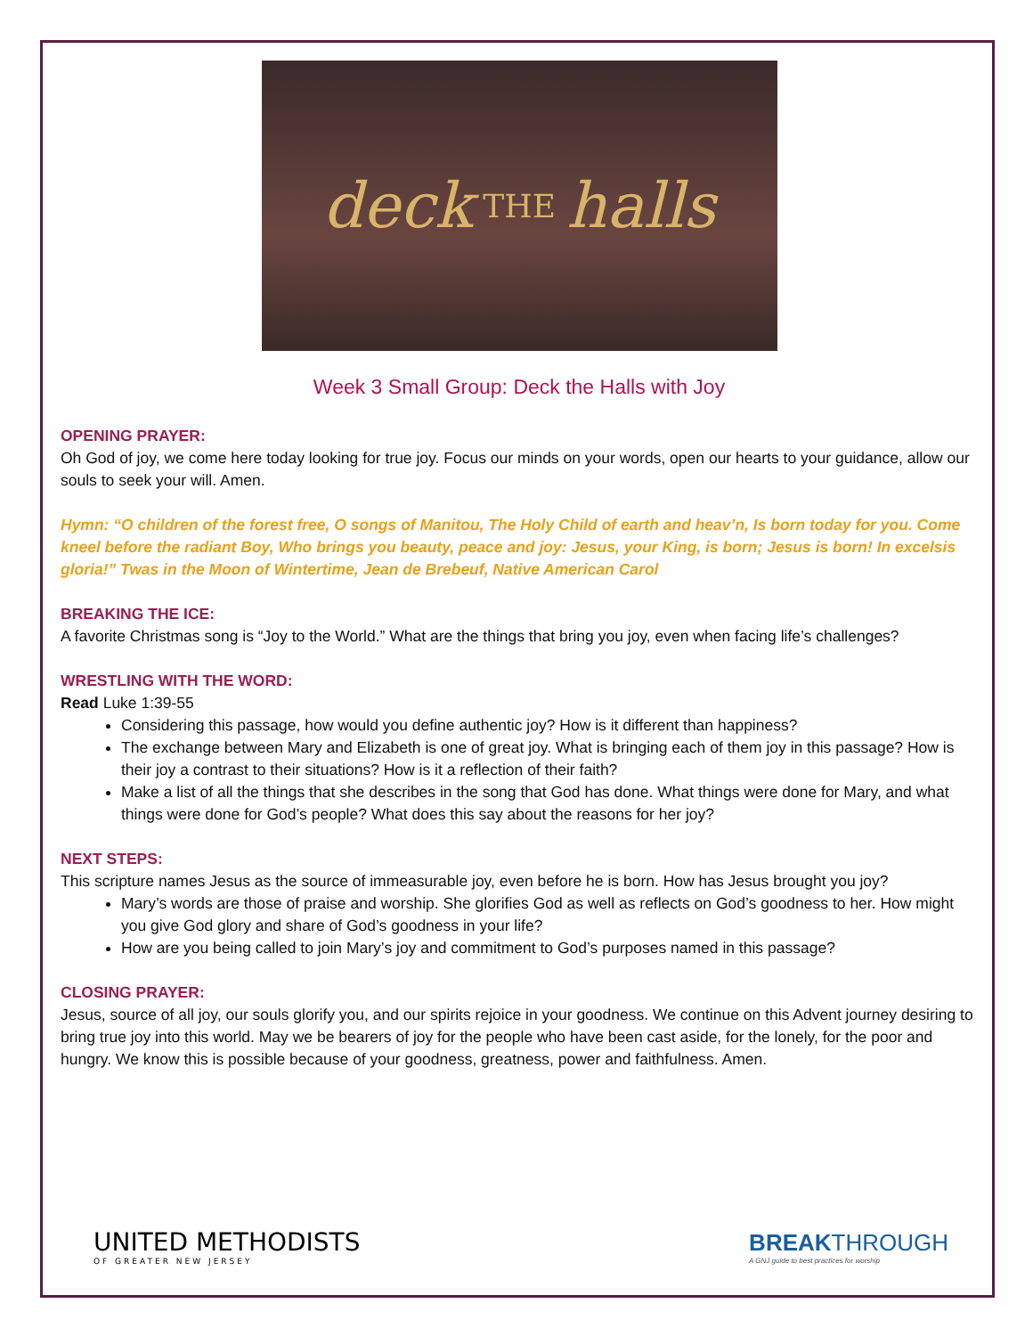deck THE halls
Week 3 Small Group: Deck the Halls with Joy
OPENING PRAYER:
Oh God of joy, we come here today looking for true joy. Focus our minds on your words, open our hearts to your guidance, allow our souls to seek your will. Amen.
Hymn: “O children of the forest free, O songs of Manitou, The Holy Child of earth and heav’n, Is born today for you. Come kneel before the radiant Boy, Who brings you beauty, peace and joy: Jesus, your King, is born; Jesus is born! In excelsis gloria!” Twas in the Moon of Wintertime, Jean de Brebeuf, Native American Carol
BREAKING THE ICE:
A favorite Christmas song is “Joy to the World.” What are the things that bring you joy, even when facing life’s challenges?
WRESTLING WITH THE WORD:
Read Luke 1:39-55
Considering this passage, how would you define authentic joy? How is it different than happiness?
The exchange between Mary and Elizabeth is one of great joy. What is bringing each of them joy in this passage? How is their joy a contrast to their situations? How is it a reflection of their faith?
Make a list of all the things that she describes in the song that God has done. What things were done for Mary, and what things were done for God’s people? What does this say about the reasons for her joy?
NEXT STEPS:
This scripture names Jesus as the source of immeasurable joy, even before he is born. How has Jesus brought you joy?
Mary’s words are those of praise and worship. She glorifies God as well as reflects on God’s goodness to her. How might you give God glory and share of God’s goodness in your life?
How are you being called to join Mary’s joy and commitment to God’s purposes named in this passage?
CLOSING PRAYER:
Jesus, source of all joy, our souls glorify you, and our spirits rejoice in your goodness. We continue on this Advent journey desiring to bring true joy into this world. May we be bearers of joy for the people who have been cast aside, for the lonely, for the poor and hungry. We know this is possible because of your goodness, greatness, power and faithfulness. Amen.
UNITED METHODISTS
OF GREATER NEW JERSEY
BREAKTHROUGH
A GNJ guide to best practices for worship